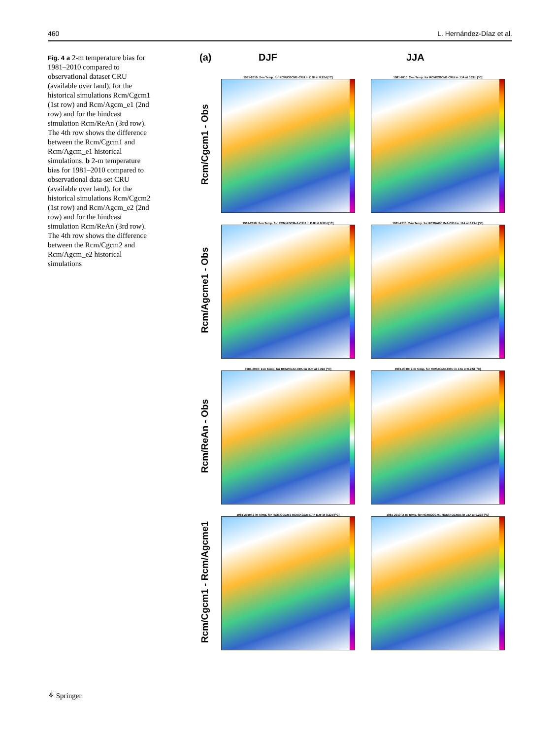460 L. Hernández-Díaz et al.
Fig. 4 a 2-m temperature bias for 1981–2010 compared to observational dataset CRU (available over land), for the historical simulations Rcm/Cgcm1 (1st row) and Rcm/Agcm_e1 (2nd row) and for the hindcast simulation Rcm/ReAn (3rd row). The 4th row shows the difference between the Rcm/Cgcm1 and Rcm/Agcm_e1 historical simulations. b 2-m temperature bias for 1981–2010 compared to observational data-set CRU (available over land), for the historical simulations Rcm/Cgcm2 (1st row) and Rcm/Agcm_e2 (2nd row) and for the hindcast simulation Rcm/ReAn (3rd row). The 4th row shows the difference between the Rcm/Cgcm2 and Rcm/Agcm_e2 historical simulations
(a) DJF JJA
Rcm/Cgcm1 - Obs
1981-2010: 2-m Temp. for RCM/CGCM1-CRU in DJF at 0.22d [°C]
1981-2010: 2-m Temp. for RCM/CGCM1-CRU in JJA at 0.22d [°C]
Rcm/Agcme1 - Obs
1981-2010: 2-m Temp. for RCM/AGCMe1-CRU in DJF at 0.22d [°C]
1981-2010: 2-m Temp. for RCM/AGCMe1-CRU in JJA at 0.22d [°C]
Rcm/ReAn - Obs
1981-2010: 2-m Temp. for RCM/ReAn-CRU in DJF at 0.22d [°C]
1981-2010: 2-m Temp. for RCM/ReAn-CRU in JJA at 0.22d [°C]
Rcm/Cgcm1 - Rcm/Agcme1
1981-2010: 2-m Temp. for RCM/CGCM1-RCM/AGCMe1 in DJF at 0.22d [°C]
1981-2010: 2-m Temp. for RCM/CGCM1-RCM/AGCMe1 in JJA at 0.22d [°C]
⚘ Springer